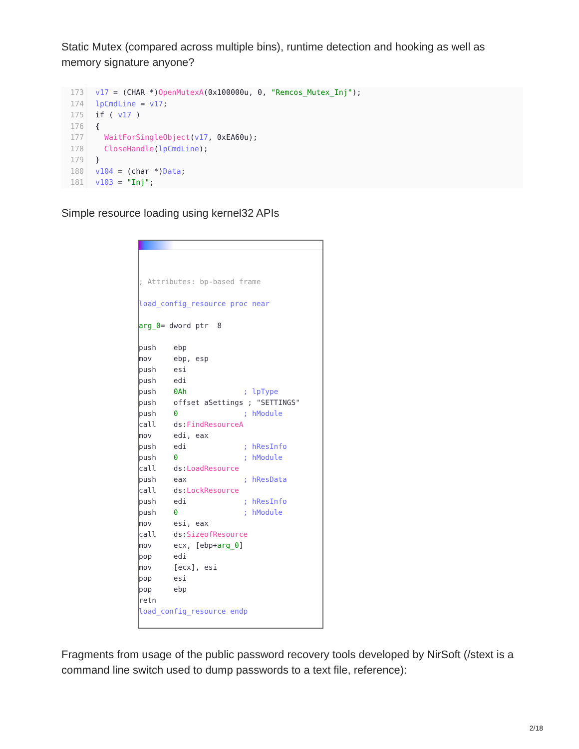Static Mutex (compared across multiple bins), runtime detection and hooking as well as memory signature anyone?
173 v17 = (CHAR *)OpenMutexA(0x100000u, 0, "Remcos_Mutex_Inj");
174 lpCmdLine = v17;
175 if ( v17 )
176 {
177 WaitForSingleObject(v17, 0xEA60u);
178 CloseHandle(lpCmdLine);
179 }
180 v104 = (char *)Data;
181 v103 = "Inj";
Simple resource loading using kernel32 APIs
; Attributes: bp-based frame

load_config_resource proc near

arg_0= dword ptr  8

push    ebp
mov     ebp, esp
push    esi
push    edi
push    0Ah             ; lpType
push    offset aSettings ; "SETTINGS"
push    0               ; hModule
call    ds:FindResourceA
mov     edi, eax
push    edi             ; hResInfo
push    0               ; hModule
call    ds:LoadResource
push    eax             ; hResData
call    ds:LockResource
push    edi             ; hResInfo
push    0               ; hModule
mov     esi, eax
call    ds:SizeofResource
mov     ecx, [ebp+arg_0]
pop     edi
mov     [ecx], esi
pop     esi
pop     ebp
retn
load_config_resource endp
Fragments from usage of the public password recovery tools developed by NirSoft (/stext is a command line switch used to dump passwords to a text file, reference):
2/18